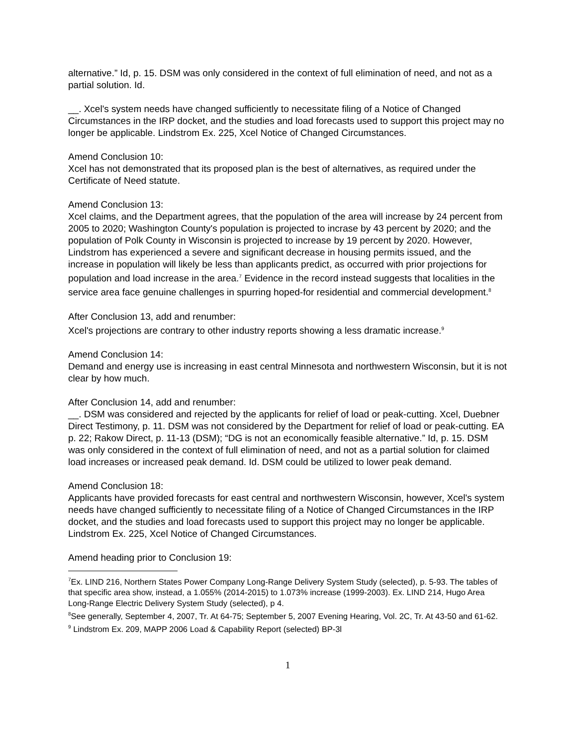alternative.” Id, p. 15. DSM was only considered in the context of full elimination of need, and not as a partial solution. Id.
__. Xcel's system needs have changed sufficiently to necessitate filing of a Notice of Changed Circumstances in the IRP docket, and the studies and load forecasts used to support this project may no longer be applicable. Lindstrom Ex. 225, Xcel Notice of Changed Circumstances.
Amend Conclusion 10:
Xcel has not demonstrated that its proposed plan is the best of alternatives, as required under the Certificate of Need statute.
Amend Conclusion 13:
Xcel claims, and the Department agrees, that the population of the area will increase by 24 percent from 2005 to 2020; Washington County's population is projected to incrase by 43 percent by 2020; and the population of Polk County in Wisconsin is projected to increase by 19 percent by 2020. However, Lindstrom has experienced a severe and significant decrease in housing permits issued, and the increase in population will likely be less than applicants predict, as occurred with prior projections for population and load increase in the area.<sup>7</sup> Evidence in the record instead suggests that localities in the service area face genuine challenges in spurring hoped-for residential and commercial development.<sup>8</sup>
After Conclusion 13, add and renumber:
Xcel's projections are contrary to other industry reports showing a less dramatic increase.<sup>9</sup>
Amend Conclusion 14:
Demand and energy use is increasing in east central Minnesota and northwestern Wisconsin, but it is not clear by how much.
After Conclusion 14, add and renumber:
__. DSM was considered and rejected by the applicants for relief of load or peak-cutting. Xcel, Duebner Direct Testimony, p. 11. DSM was not considered by the Department for relief of load or peak-cutting. EA p. 22; Rakow Direct, p. 11-13 (DSM); “DG is not an economically feasible alternative.” Id, p. 15. DSM was only considered in the context of full elimination of need, and not as a partial solution for claimed load increases or increased peak demand. Id. DSM could be utilized to lower peak demand.
Amend Conclusion 18:
Applicants have provided forecasts for east central and northwestern Wisconsin, however, Xcel's system needs have changed sufficiently to necessitate filing of a Notice of Changed Circumstances in the IRP docket, and the studies and load forecasts used to support this project may no longer be applicable. Lindstrom Ex. 225, Xcel Notice of Changed Circumstances.
Amend heading prior to Conclusion 19:
<sup>7</sup> Ex. LIND 216, Northern States Power Company Long-Range Delivery System Study (selected), p. 5-93. The tables of that specific area show, instead, a 1.055% (2014-2015) to 1.073% increase (1999-2003). Ex. LIND 214, Hugo Area Long-Range Electric Delivery System Study (selected), p 4.
<sup>8</sup> See generally, September 4, 2007, Tr. At 64-75; September 5, 2007 Evening Hearing, Vol. 2C, Tr. At 43-50 and 61-62.
<sup>9</sup> Lindstrom Ex. 209, MAPP 2006 Load & Capability Report (selected) BP-3l
1